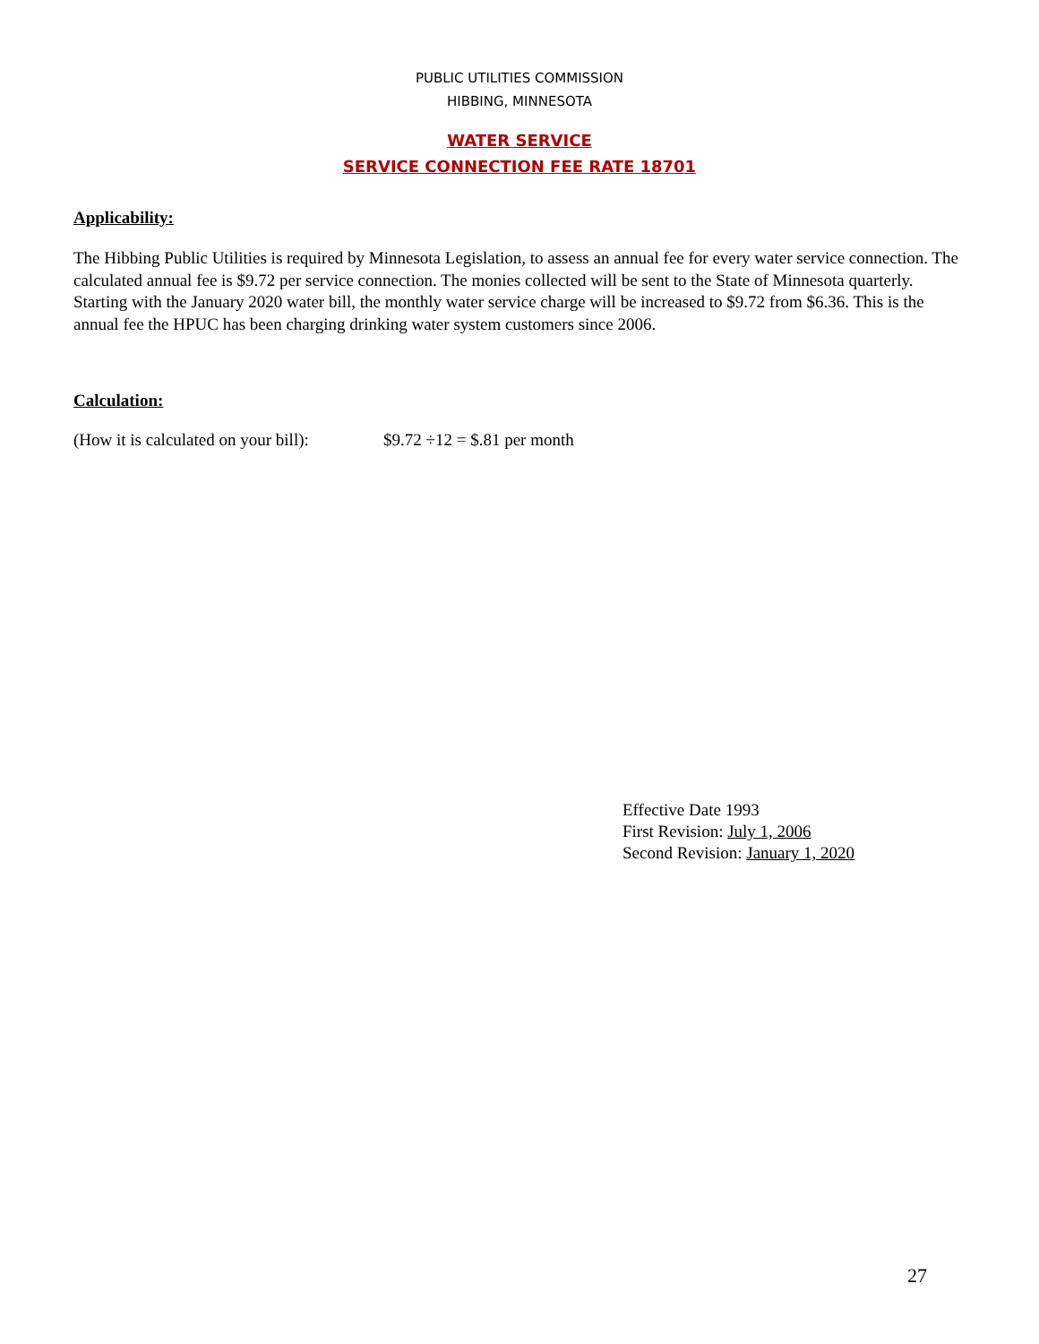PUBLIC UTILITIES COMMISSION
HIBBING, MINNESOTA
WATER SERVICE
SERVICE CONNECTION FEE RATE 18701
Applicability:
The Hibbing Public Utilities is required by Minnesota Legislation, to assess an annual fee for every water service connection. The calculated annual fee is $9.72 per service connection. The monies collected will be sent to the State of Minnesota quarterly. Starting with the January 2020 water bill, the monthly water service charge will be increased to $9.72 from $6.36. This is the annual fee the HPUC has been charging drinking water system customers since 2006.
Calculation:
(How it is calculated on your bill): $9.72 ÷12 = $.81 per month
Effective Date 1993
First Revision: July 1, 2006
Second Revision: January 1, 2020
27